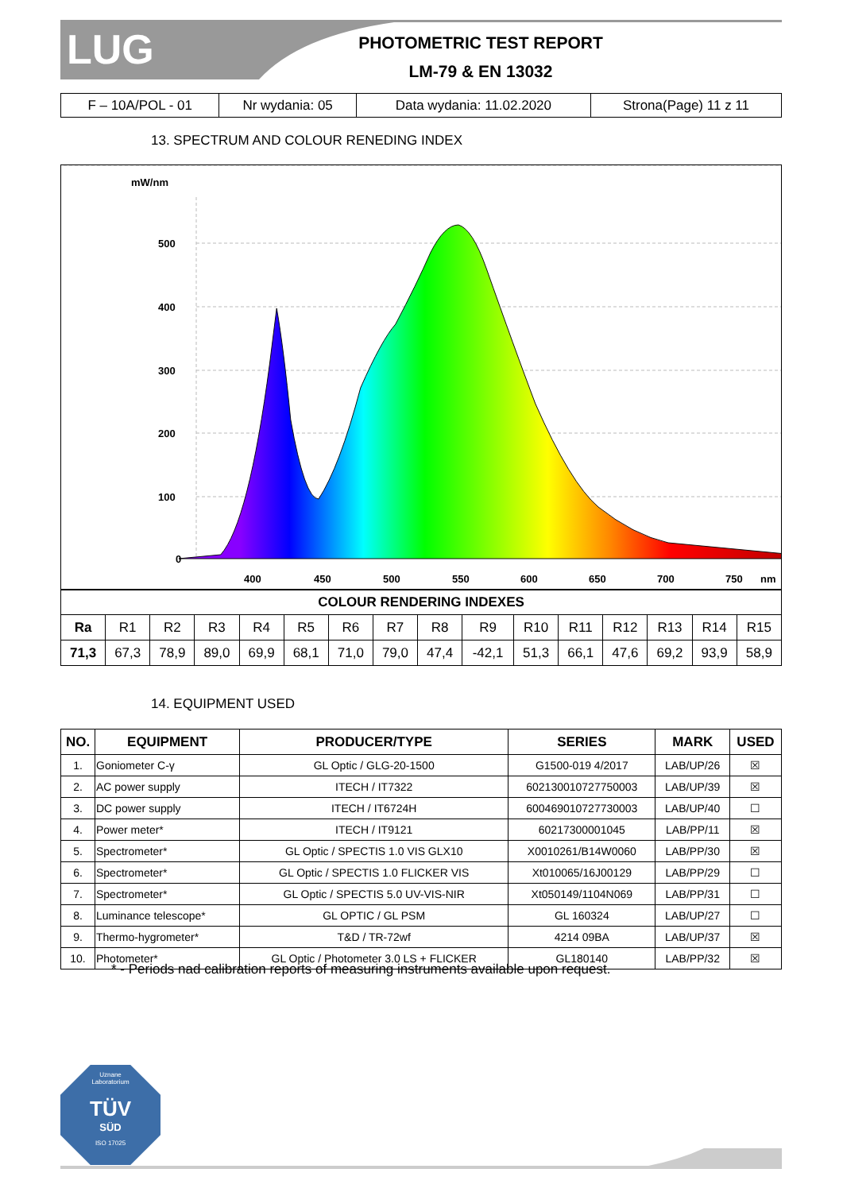LUG
PHOTOMETRIC TEST REPORT
LM-79 & EN 13032
| F – 10A/POL - 01 | Nr wydania: 05 | Data wydania: 11.02.2020 | Strona(Page) 11 z 11 |
13. SPECTRUM AND COLOUR RENEDING INDEX
mW/nm
500
400
300
200
100
0
400
450
500
550
600
650
700
750
nm
| COLOUR RENDERING INDEXES | | | | | | | | | | | | | | | |
| --- | --- | --- | --- | --- | --- | --- | --- | --- | --- | --- | --- | --- | --- | --- | --- |
| Ra | R1 | R2 | R3 | R4 | R5 | R6 | R7 | R8 | R9 | R10 | R11 | R12 | R13 | R14 | R15 |
| 71,3 | 67,3 | 78,9 | 89,0 | 69,9 | 68,1 | 71,0 | 79,0 | 47,4 | -42,1 | 51,3 | 66,1 | 47,6 | 69,2 | 93,9 | 58,9 |
14. EQUIPMENT USED
| NO. | EQUIPMENT | PRODUCER/TYPE | SERIES | MARK | USED |
| --- | --- | --- | --- | --- | --- |
| 1. | Goniometer C-γ | GL Optic / GLG-20-1500 | G1500-019 4/2017 | LAB/UP/26 | ☒ |
| 2. | AC power supply | ITECH / IT7322 | 602130010727750003 | LAB/UP/39 | ☒ |
| 3. | DC power supply | ITECH / IT6724H | 600469010727730003 | LAB/UP/40 | ☐ |
| 4. | Power meter* | ITECH / IT9121 | 60217300001045 | LAB/PP/11 | ☒ |
| 5. | Spectrometer* | GL Optic / SPECTIS 1.0 VIS GLX10 | X0010261/B14W0060 | LAB/PP/30 | ☒ |
| 6. | Spectrometer* | GL Optic / SPECTIS 1.0 FLICKER VIS | Xt010065/16J00129 | LAB/PP/29 | ☐ |
| 7. | Spectrometer* | GL Optic / SPECTIS 5.0 UV-VIS-NIR | Xt050149/1104N069 | LAB/PP/31 | ☐ |
| 8. | Luminance telescope* | GL OPTIC / GL PSM | GL 160324 | LAB/UP/27 | ☐ |
| 9. | Thermo-hygrometer* | T&D / TR-72wf | 4214 09BA | LAB/UP/37 | ☒ |
| 10. | Photometer* | GL Optic / Photometer 3.0 LS + FLICKER | GL180140 | LAB/PP/32 | ☒ |
* - Periods nad calibration reports of measuring instruments available upon request.
Uznane
Laboratorium
TÜV
SÜD
ISO 17025